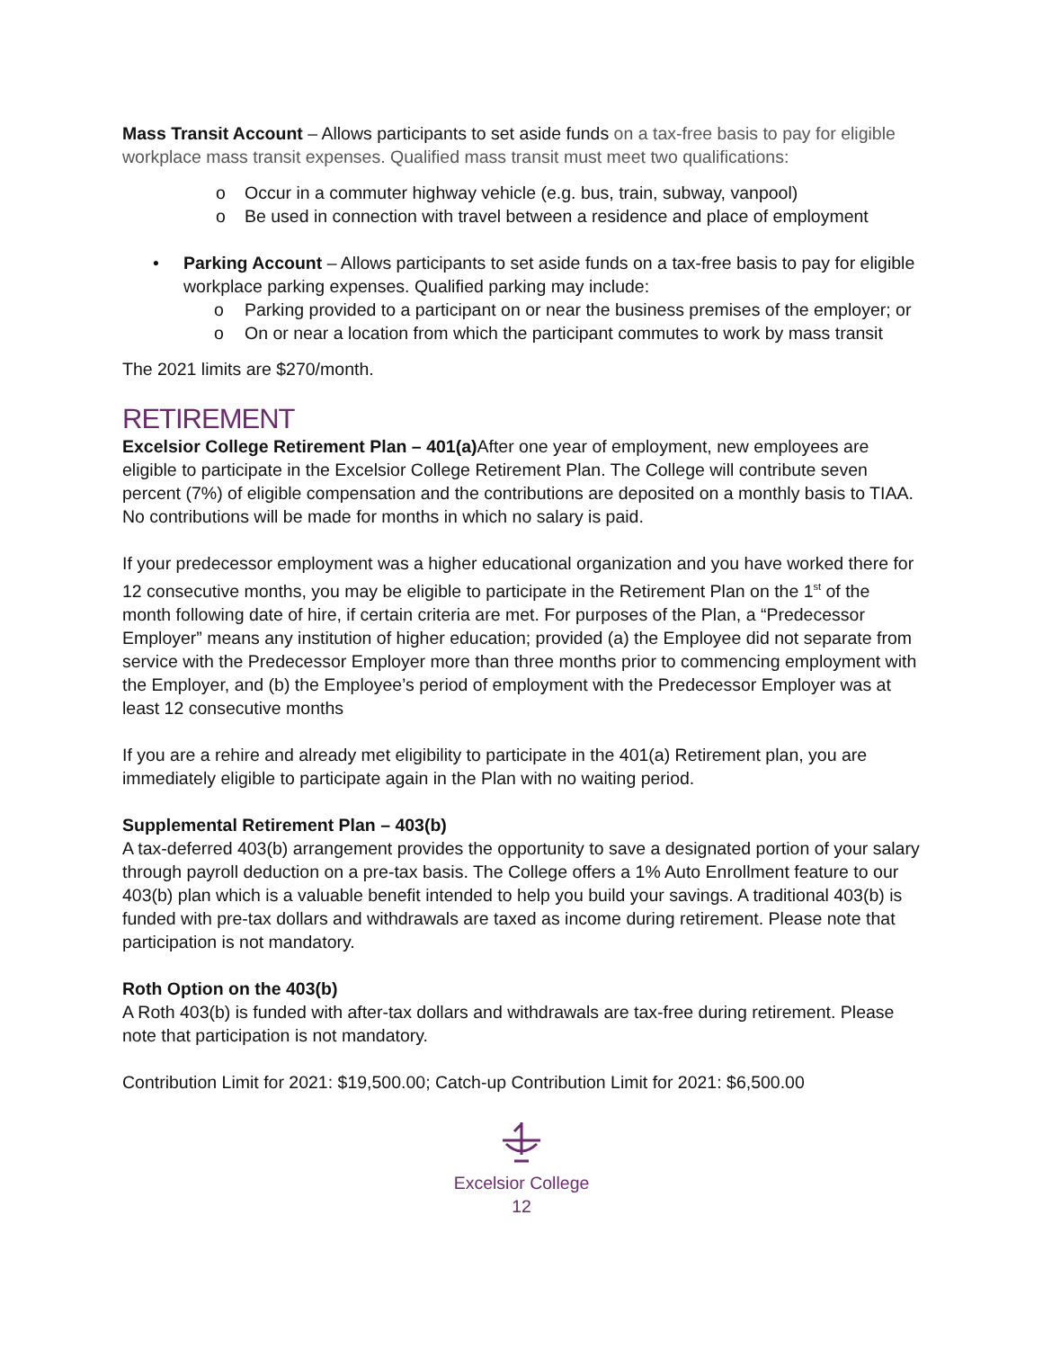Mass Transit Account – Allows participants to set aside funds on a tax-free basis to pay for eligible workplace mass transit expenses. Qualified mass transit must meet two qualifications:
o Occur in a commuter highway vehicle (e.g. bus, train, subway, vanpool)
o Be used in connection with travel between a residence and place of employment
• Parking Account – Allows participants to set aside funds on a tax-free basis to pay for eligible workplace parking expenses. Qualified parking may include:
o Parking provided to a participant on or near the business premises of the employer; or
o On or near a location from which the participant commutes to work by mass transit
The 2021 limits are $270/month.
RETIREMENT
Excelsior College Retirement Plan – 401(a) After one year of employment, new employees are eligible to participate in the Excelsior College Retirement Plan. The College will contribute seven percent (7%) of eligible compensation and the contributions are deposited on a monthly basis to TIAA. No contributions will be made for months in which no salary is paid.
If your predecessor employment was a higher educational organization and you have worked there for 12 consecutive months, you may be eligible to participate in the Retirement Plan on the 1<sup>st</sup> of the month following date of hire, if certain criteria are met. For purposes of the Plan, a “Predecessor Employer” means any institution of higher education; provided (a) the Employee did not separate from service with the Predecessor Employer more than three months prior to commencing employment with the Employer, and (b) the Employee’s period of employment with the Predecessor Employer was at least 12 consecutive months
If you are a rehire and already met eligibility to participate in the 401(a) Retirement plan, you are immediately eligible to participate again in the Plan with no waiting period.
Supplemental Retirement Plan – 403(b)
A tax-deferred 403(b) arrangement provides the opportunity to save a designated portion of your salary through payroll deduction on a pre-tax basis. The College offers a 1% Auto Enrollment feature to our 403(b) plan which is a valuable benefit intended to help you build your savings. A traditional 403(b) is funded with pre-tax dollars and withdrawals are taxed as income during retirement. Please note that participation is not mandatory.
Roth Option on the 403(b)
A Roth 403(b) is funded with after-tax dollars and withdrawals are tax-free during retirement. Please note that participation is not mandatory.
Contribution Limit for 2021: $19,500.00; Catch-up Contribution Limit for 2021: $6,500.00
Excelsior College
12